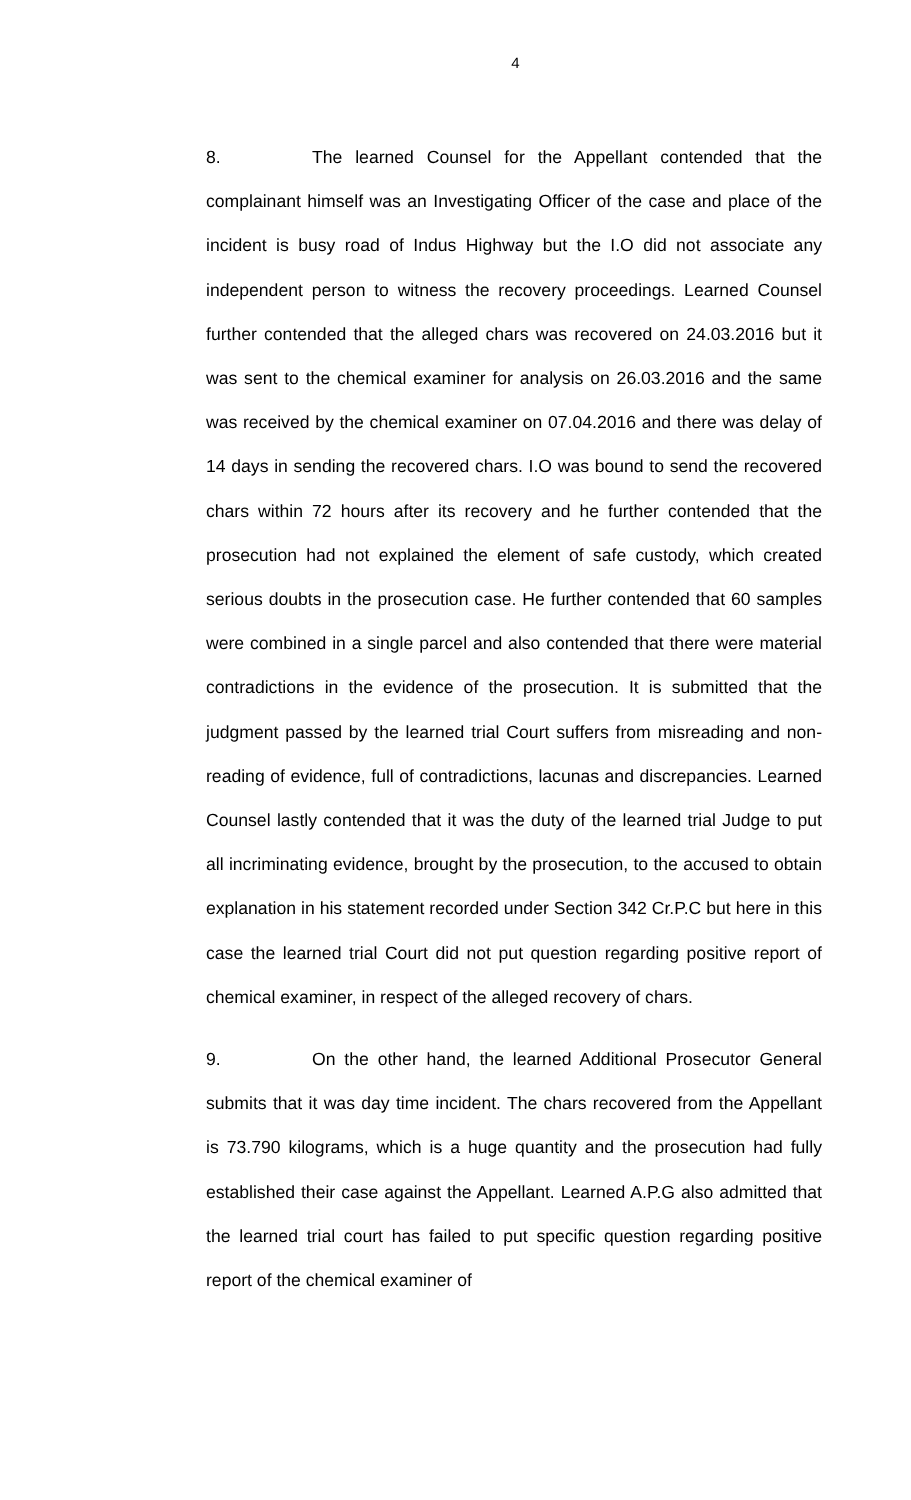4
8. The learned Counsel for the Appellant contended that the complainant himself was an Investigating Officer of the case and place of the incident is busy road of Indus Highway but the I.O did not associate any independent person to witness the recovery proceedings. Learned Counsel further contended that the alleged chars was recovered on 24.03.2016 but it was sent to the chemical examiner for analysis on 26.03.2016 and the same was received by the chemical examiner on 07.04.2016 and there was delay of 14 days in sending the recovered chars. I.O was bound to send the recovered chars within 72 hours after its recovery and he further contended that the prosecution had not explained the element of safe custody, which created serious doubts in the prosecution case. He further contended that 60 samples were combined in a single parcel and also contended that there were material contradictions in the evidence of the prosecution. It is submitted that the judgment passed by the learned trial Court suffers from misreading and non-reading of evidence, full of contradictions, lacunas and discrepancies. Learned Counsel lastly contended that it was the duty of the learned trial Judge to put all incriminating evidence, brought by the prosecution, to the accused to obtain explanation in his statement recorded under Section 342 Cr.P.C but here in this case the learned trial Court did not put question regarding positive report of chemical examiner, in respect of the alleged recovery of chars.
9. On the other hand, the learned Additional Prosecutor General submits that it was day time incident. The chars recovered from the Appellant is 73.790 kilograms, which is a huge quantity and the prosecution had fully established their case against the Appellant. Learned A.P.G also admitted that the learned trial court has failed to put specific question regarding positive report of the chemical examiner of